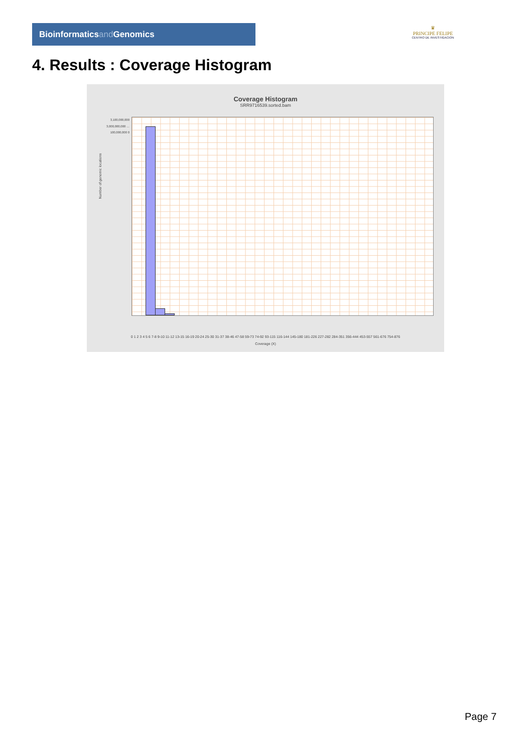Bioinformaticsand Genomics
♛
PRINCIPE FELIPE
CENTRO DE INVESTIGACION
4. Results : Coverage Histogram
Coverage Histogram
SRR9716539.sorted.bam
3,100,000,000 3,000,000,000 … 100,000,000 0
Number of genomic locations
0 1 2 3 4 5 6 7-8 9-10 11-12 13-15 16-19 20-24 25-30 31-37 38-46 47-58 59-73 74-92 93-115 116-144 145-180 181-226 227-282 284-351 356-444 453-557 561-676 754-876
Coverage (X)
Page 7